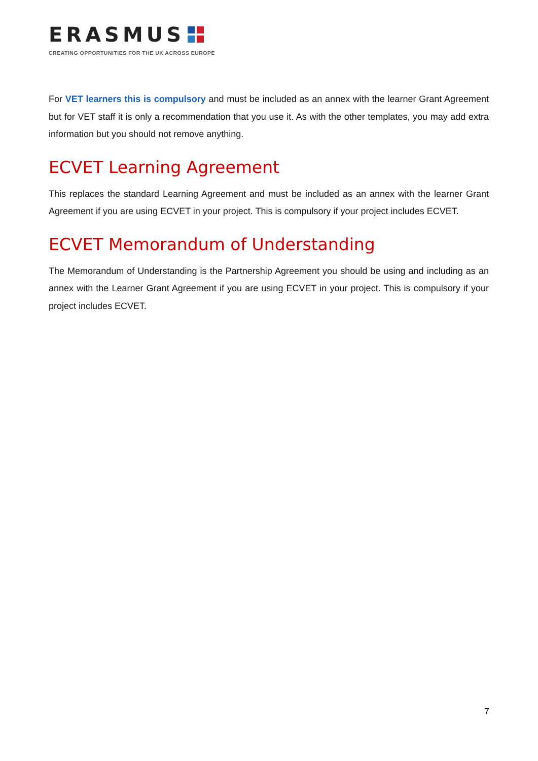ERASMUS
CREATING OPPORTUNITIES FOR THE UK ACROSS EUROPE
For VET learners this is compulsory and must be included as an annex with the learner Grant Agreement but for VET staff it is only a recommendation that you use it. As with the other templates, you may add extra information but you should not remove anything.
ECVET Learning Agreement
This replaces the standard Learning Agreement and must be included as an annex with the learner Grant Agreement if you are using ECVET in your project. This is compulsory if your project includes ECVET.
ECVET Memorandum of Understanding
The Memorandum of Understanding is the Partnership Agreement you should be using and including as an annex with the Learner Grant Agreement if you are using ECVET in your project. This is compulsory if your project includes ECVET.
7